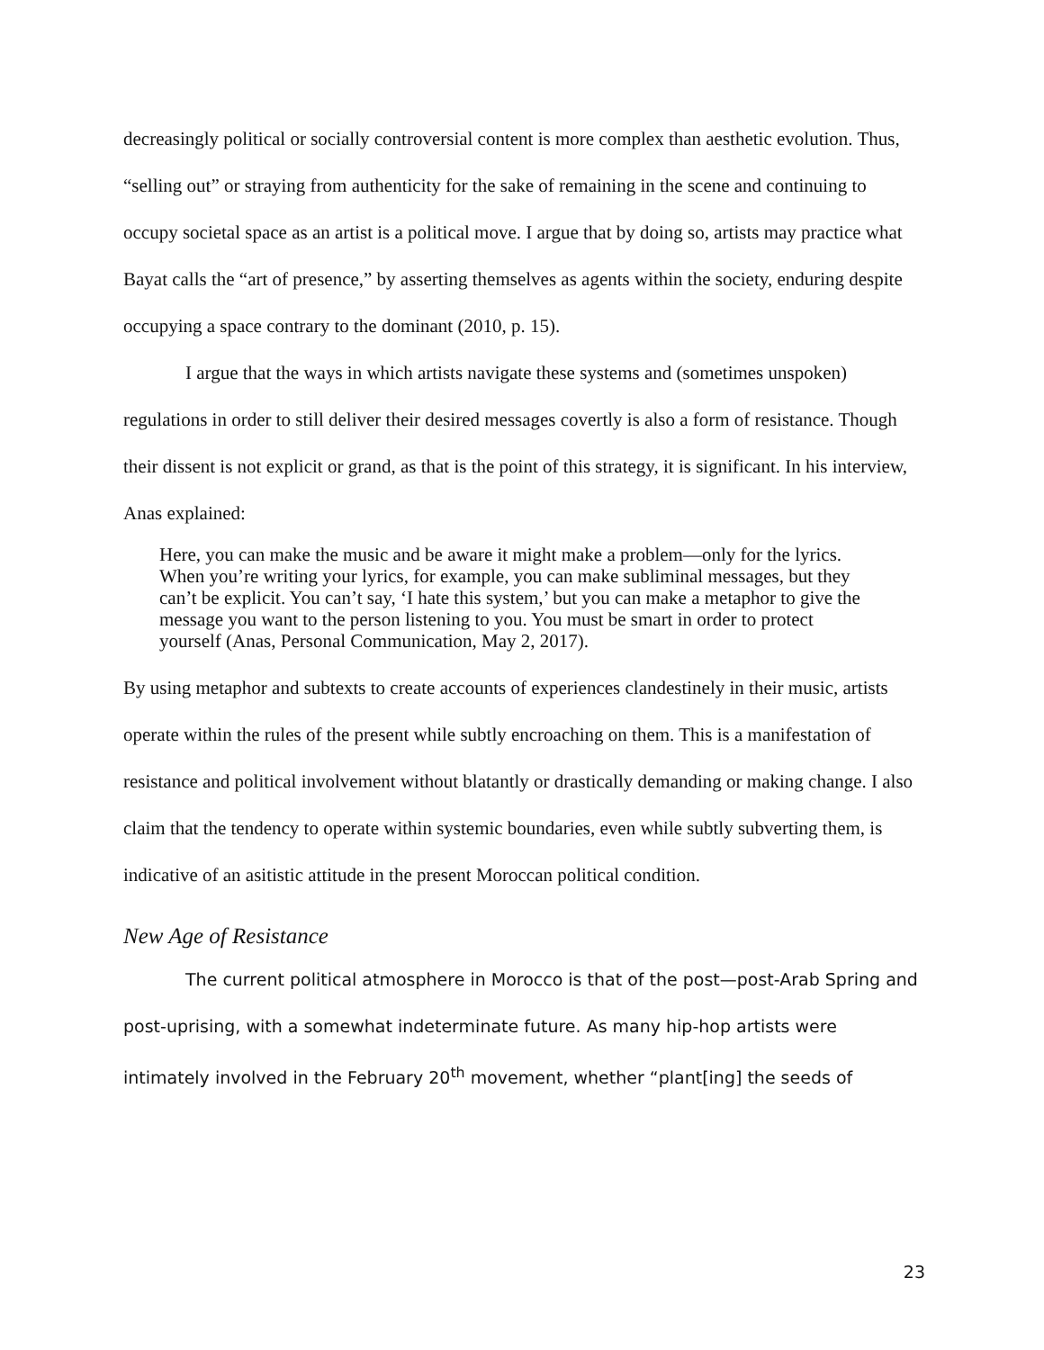decreasingly political or socially controversial content is more complex than aesthetic evolution. Thus, “selling out” or straying from authenticity for the sake of remaining in the scene and continuing to occupy societal space as an artist is a political move. I argue that by doing so, artists may practice what Bayat calls the “art of presence,” by asserting themselves as agents within the society, enduring despite occupying a space contrary to the dominant (2010, p. 15).
I argue that the ways in which artists navigate these systems and (sometimes unspoken) regulations in order to still deliver their desired messages covertly is also a form of resistance. Though their dissent is not explicit or grand, as that is the point of this strategy, it is significant. In his interview, Anas explained:
Here, you can make the music and be aware it might make a problem—only for the lyrics. When you’re writing your lyrics, for example, you can make subliminal messages, but they can’t be explicit. You can’t say, ‘I hate this system,’ but you can make a metaphor to give the message you want to the person listening to you. You must be smart in order to protect yourself (Anas, Personal Communication, May 2, 2017).
By using metaphor and subtexts to create accounts of experiences clandestinely in their music, artists operate within the rules of the present while subtly encroaching on them. This is a manifestation of resistance and political involvement without blatantly or drastically demanding or making change. I also claim that the tendency to operate within systemic boundaries, even while subtly subverting them, is indicative of an asitistic attitude in the present Moroccan political condition.
New Age of Resistance
The current political atmosphere in Morocco is that of the post—post-Arab Spring and post-uprising, with a somewhat indeterminate future. As many hip-hop artists were intimately involved in the February 20<sup>th</sup> movement, whether “plant[ing] the seeds of
23